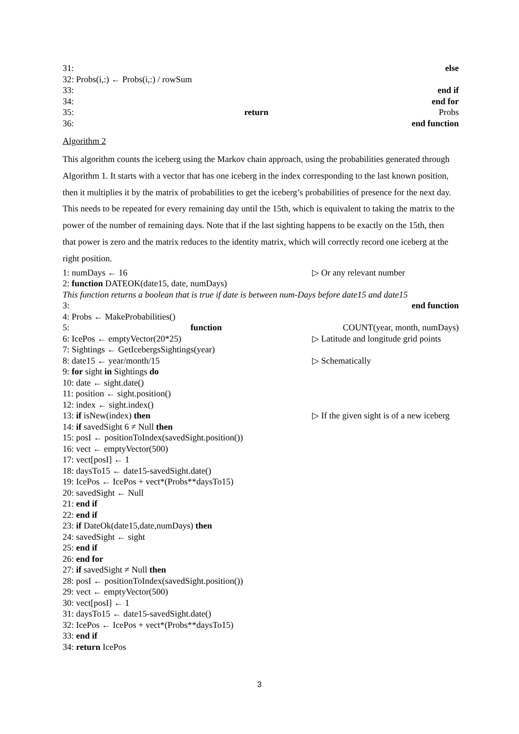31: else
32: Probs(i,:) ← Probs(i,:) / rowSum
33: end if
34: end for
35: return Probs
36: end function
Algorithm 2
This algorithm counts the iceberg using the Markov chain approach, using the probabilities generated through Algorithm 1. It starts with a vector that has one iceberg in the index corresponding to the last known position, then it multiplies it by the matrix of probabilities to get the iceberg’s probabilities of presence for the next day. This needs to be repeated for every remaining day until the 15th, which is equivalent to taking the matrix to the power of the number of remaining days. Note that if the last sighting happens to be exactly on the 15th, then that power is zero and the matrix reduces to the identity matrix, which will correctly record one iceberg at the right position.
1: numDays ← 16 ▷ Or any relevant number
2: function DATEOK(date15, date, numDays)
This function returns a boolean that is true if date is between num-Days before date15 and date15
3: end function
4: Probs ← MakeProbabilities()
5: function COUNT(year, month, numDays)
6: IcePos ← emptyVector(20*25) ▷ Latitude and longitude grid points
7: Sightings ← GetIcebergsSightings(year)
8: date15 ← year/month/15 ▷ Schematically
9: for sight in Sightings do
10: date ← sight.date()
11: position ← sight.position()
12: index ← sight.index()
13: if isNew(index) then ▷ If the given sight is of a new iceberg
14: if savedSight 6 ≠ Null then
15: posI ← positionToIndex(savedSight.position())
16: vect ← emptyVector(500)
17: vect[posI] ← 1
18: daysTo15 ← date15-savedSight.date()
19: IcePos ← IcePos + vect*(Probs**daysTo15)
20: savedSight ← Null
21: end if
22: end if
23: if DateOk(date15,date,numDays) then
24: savedSight ← sight
25: end if
26: end for
27: if savedSight ≠ Null then
28: posI ← positionToIndex(savedSight.position())
29: vect ← emptyVector(500)
30: vect[posI] ← 1
31: daysTo15 ← date15-savedSight.date()
32: IcePos ← IcePos + vect*(Probs**daysTo15)
33: end if
34: return IcePos
3